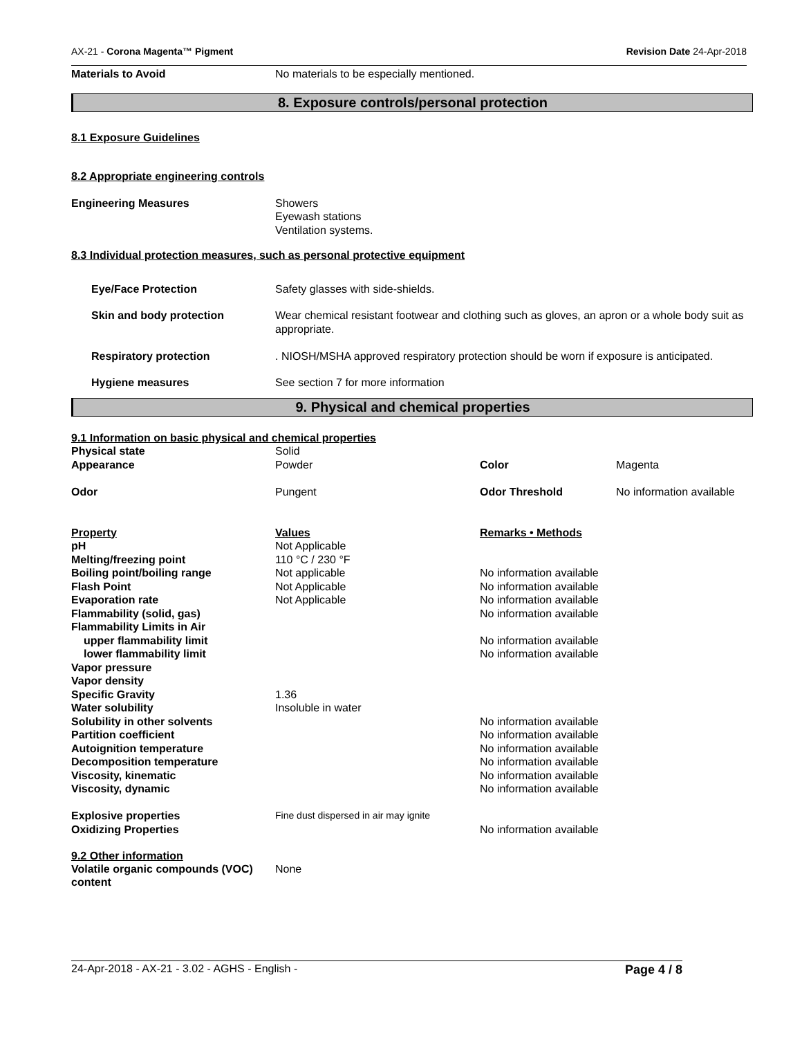AX-21 - Corona Magenta™ Pigment Revision Date 24-Apr-2018
| Materials to Avoid | No materials to be especially mentioned. |
8. Exposure controls/personal protection
8.1 Exposure Guidelines
8.2 Appropriate engineering controls
| Engineering Measures | Showers Eyewash stations Ventilation systems. |
8.3 Individual protection measures, such as personal protective equipment
| Eye/Face Protection | Safety glasses with side-shields. |
| Skin and body protection | Wear chemical resistant footwear and clothing such as gloves, an apron or a whole body suit as appropriate. |
| Respiratory protection | . NIOSH/MSHA approved respiratory protection should be worn if exposure is anticipated. |
| Hygiene measures | See section 7 for more information |
9. Physical and chemical properties
9.1 Information on basic physical and chemical properties
| Physical state | Solid | | |
| Appearance | Powder | Color | Magenta |
| Odor | Pungent | Odor Threshold | No information available |
| Property | Values | Remarks • Methods | |
| pH | Not Applicable | | |
| Melting/freezing point | 110 °C / 230 °F | | |
| Boiling point/boiling range | Not applicable | No information available | |
| Flash Point | Not Applicable | No information available | |
| Evaporation rate | Not Applicable | No information available | |
| Flammability (solid, gas) | | No information available | |
| Flammability Limits in Air | | | |
| upper flammability limit | | No information available | |
| lower flammability limit | | No information available | |
| Vapor pressure | | | |
| Vapor density | | | |
| Specific Gravity | 1.36 | | |
| Water solubility | Insoluble in water | | |
| Solubility in other solvents | | No information available | |
| Partition coefficient | | No information available | |
| Autoignition temperature | | No information available | |
| Decomposition temperature | | No information available | |
| Viscosity, kinematic | | No information available | |
| Viscosity, dynamic | | No information available | |
| Explosive properties | Fine dust dispersed in air may ignite | | |
| Oxidizing Properties | | No information available | |
9.2 Other information
| Volatile organic compounds (VOC) content | None |
24-Apr-2018 - AX-21 - 3.02 - AGHS - English - Page 4 / 8